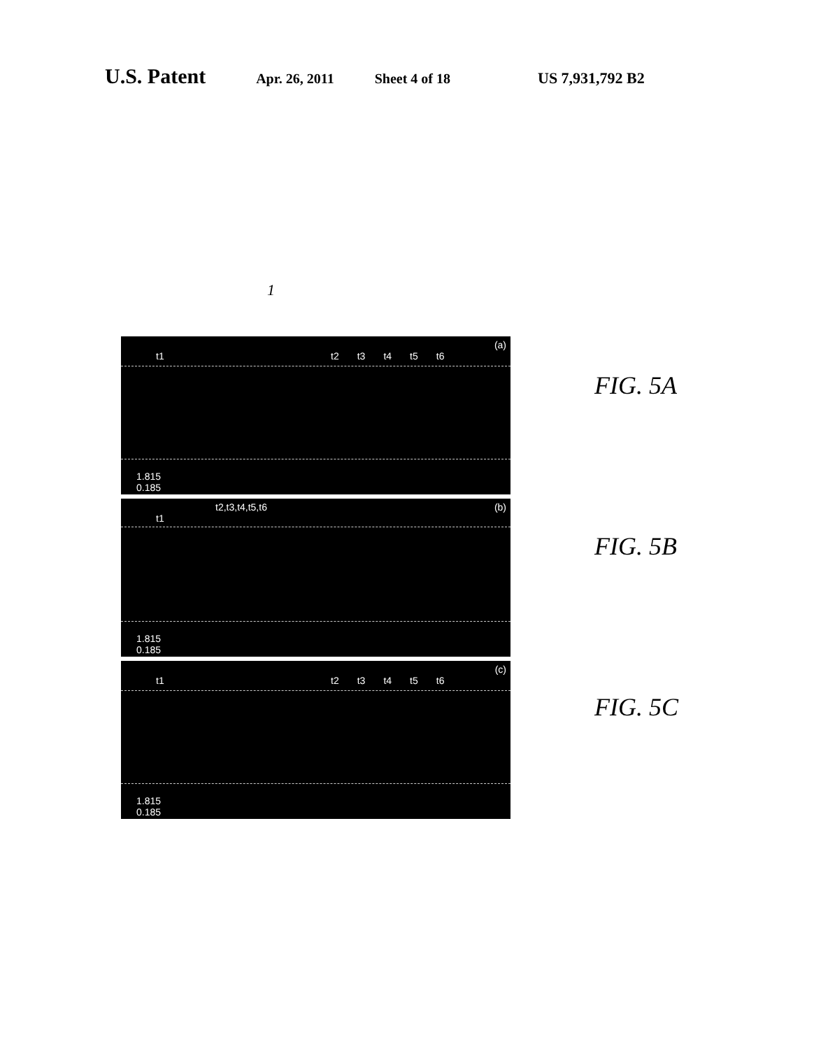U.S. Patent Apr. 26, 2011 Sheet 4 of 18 US 7,931,792 B2
1
t1
t2 t3 t4 t5 t6
(a)
1.815
0.185
t1
t2,t3,t4,t5,t6 (b)
1.815
0.185
t1
t2 t3 t4 t5 t6
(c)
1.815
0.185
FIG. 5A
FIG. 5B
FIG. 5C